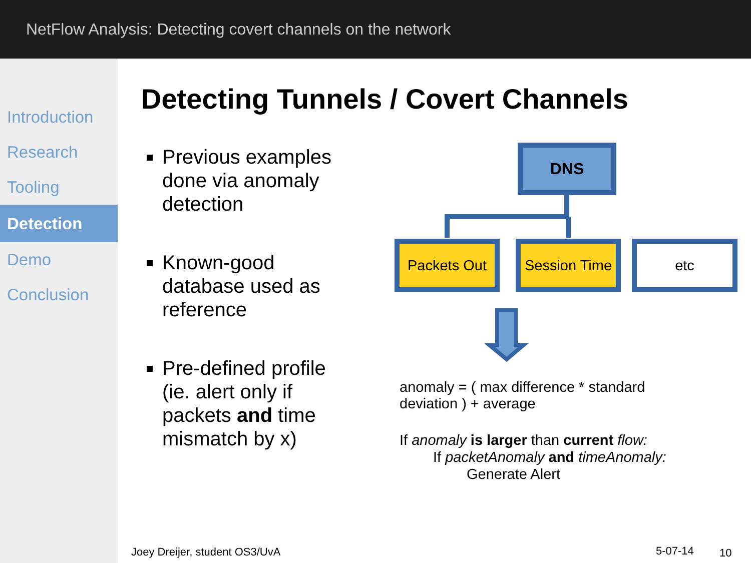NetFlow Analysis: Detecting covert channels on the network
Introduction
Research
Tooling
Detection
Demo
Conclusion
Detecting Tunnels / Covert Channels
Previous examples done via anomaly detection
Known-good database used as reference
Pre-defined profile (ie. alert only if packets and time mismatch by x)
DNS
Packets Out Session Time etc
anomaly = ( max difference * standard
deviation ) + average
If anomaly is larger than current flow:
If packetAnomaly and timeAnomaly:
Generate Alert
Joey Dreijer, student OS3/UvA 5-07-14 10